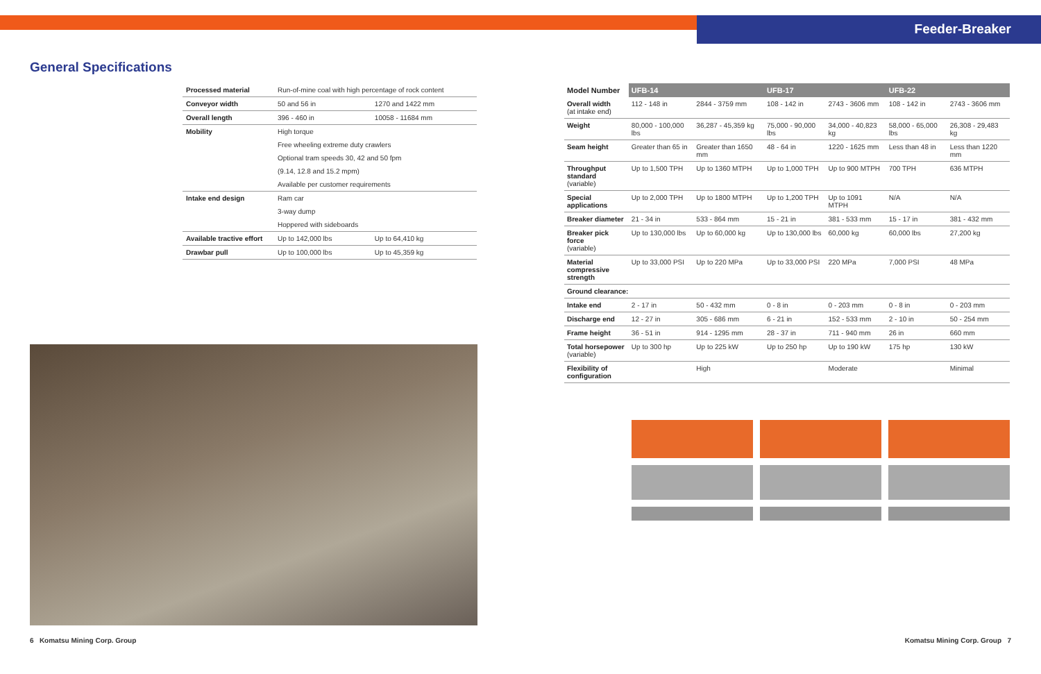Feeder-Breaker
General Specifications
| Processed material | Run-of-mine coal with high percentage of rock content | |
| Conveyor width | 50 and 56 in | 1270 and 1422 mm |
| Overall length | 396 - 460 in | 10058 - 11684 mm |
| Mobility | High torque | |
| | Free wheeling extreme duty crawlers | |
| | Optional tram speeds 30, 42 and 50 fpm | |
| | (9.14, 12.8 and 15.2 mpm) | |
| | Available per customer requirements | |
| Intake end design | Ram car | |
| | 3-way dump | |
| | Hoppered with sideboards | |
| Available tractive effort | Up to 142,000 lbs | Up to 64,410 kg |
| Drawbar pull | Up to 100,000 lbs | Up to 45,359 kg |
6 Komatsu Mining Corp. Group
| Model Number | UFB-14 | | UFB-17 | | UFB-22 | |
| --- | --- | --- | --- | --- | --- | --- |
| Overall width (at intake end) | 112 - 148 in | 2844 - 3759 mm | 108 - 142 in | 2743 - 3606 mm | 108 - 142 in | 2743 - 3606 mm |
| Weight | 80,000 - 100,000 lbs | 36,287 - 45,359 kg | 75,000 - 90,000 lbs | 34,000 - 40,823 kg | 58,000 - 65,000 lbs | 26,308 - 29,483 kg |
| Seam height | Greater than 65 in | Greater than 1650 mm | 48 - 64 in | 1220 - 1625 mm | Less than 48 in | Less than 1220 mm |
| Throughput standard (variable) | Up to 1,500 TPH | Up to 1360 MTPH | Up to 1,000 TPH | Up to 900 MTPH | 700 TPH | 636 MTPH |
| Special applications | Up to 2,000 TPH | Up to 1800 MTPH | Up to 1,200 TPH | Up to 1091 MTPH | N/A | N/A |
| Breaker diameter | 21 - 34 in | 533 - 864 mm | 15 - 21 in | 381 - 533 mm | 15 - 17 in | 381 - 432 mm |
| Breaker pick force (variable) | Up to 130,000 lbs | Up to 60,000 kg | Up to 130,000 lbs | 60,000 kg | 60,000 lbs | 27,200 kg |
| Material compressive strength | Up to 33,000 PSI | Up to 220 MPa | Up to 33,000 PSI | 220 MPa | 7,000 PSI | 48 MPa |
| Ground clearance: | | | | | | |
| Intake end | 2 - 17 in | 50 - 432 mm | 0 - 8 in | 0 - 203 mm | 0 - 8 in | 0 - 203 mm |
| Discharge end | 12 - 27 in | 305 - 686 mm | 6 - 21 in | 152 - 533 mm | 2 - 10 in | 50 - 254 mm |
| Frame height | 36 - 51 in | 914 - 1295 mm | 28 - 37 in | 711 - 940 mm | 26 in | 660 mm |
| Total horsepower (variable) | Up to 300 hp | Up to 225 kW | Up to 250 hp | Up to 190 kW | 175 hp | 130 kW |
| Flexibility of configuration | | High | | Moderate | | Minimal |
Komatsu Mining Corp. Group 7